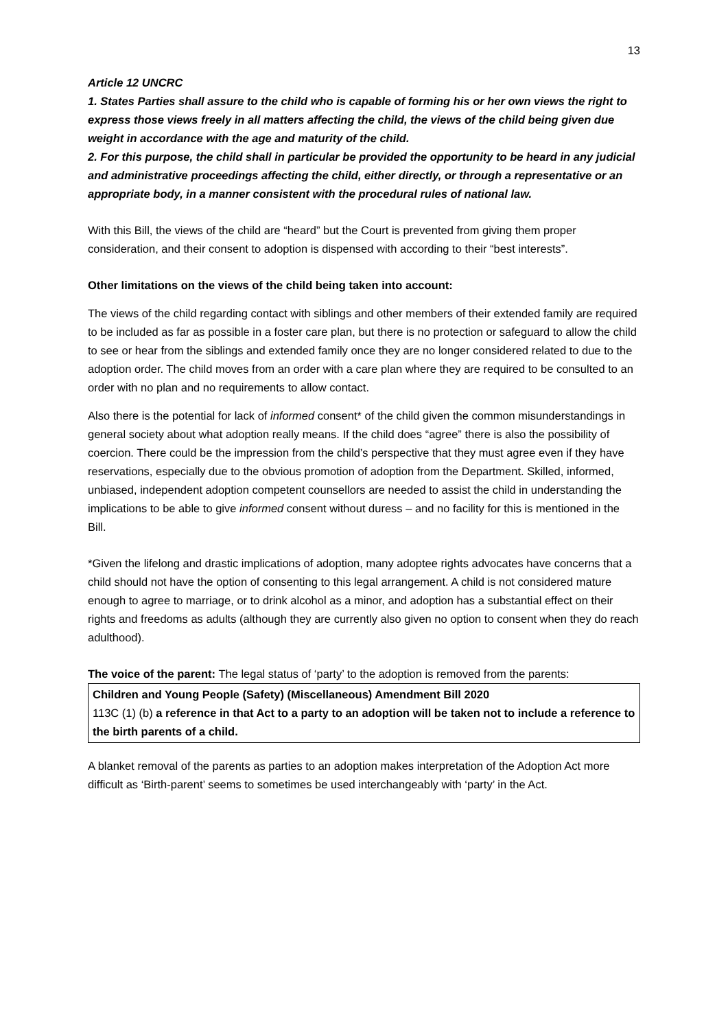13
Article 12 UNCRC
1. States Parties shall assure to the child who is capable of forming his or her own views the right to express those views freely in all matters affecting the child, the views of the child being given due weight in accordance with the age and maturity of the child.
2. For this purpose, the child shall in particular be provided the opportunity to be heard in any judicial and administrative proceedings affecting the child, either directly, or through a representative or an appropriate body, in a manner consistent with the procedural rules of national law.
With this Bill, the views of the child are “heard” but the Court is prevented from giving them proper consideration, and their consent to adoption is dispensed with according to their “best interests”.
Other limitations on the views of the child being taken into account:
The views of the child regarding contact with siblings and other members of their extended family are required to be included as far as possible in a foster care plan, but there is no protection or safeguard to allow the child to see or hear from the siblings and extended family once they are no longer considered related to due to the adoption order. The child moves from an order with a care plan where they are required to be consulted to an order with no plan and no requirements to allow contact.
Also there is the potential for lack of informed consent* of the child given the common misunderstandings in general society about what adoption really means. If the child does “agree” there is also the possibility of coercion. There could be the impression from the child’s perspective that they must agree even if they have reservations, especially due to the obvious promotion of adoption from the Department. Skilled, informed, unbiased, independent adoption competent counsellors are needed to assist the child in understanding the implications to be able to give informed consent without duress – and no facility for this is mentioned in the Bill.
*Given the lifelong and drastic implications of adoption, many adoptee rights advocates have concerns that a child should not have the option of consenting to this legal arrangement. A child is not considered mature enough to agree to marriage, or to drink alcohol as a minor, and adoption has a substantial effect on their rights and freedoms as adults (although they are currently also given no option to consent when they do reach adulthood).
The voice of the parent: The legal status of ‘party’ to the adoption is removed from the parents:
Children and Young People (Safety) (Miscellaneous) Amendment Bill 2020
113C (1) (b) a reference in that Act to a party to an adoption will be taken not to include a reference to the birth parents of a child.
A blanket removal of the parents as parties to an adoption makes interpretation of the Adoption Act more difficult as ‘Birth-parent’ seems to sometimes be used interchangeably with ‘party’ in the Act.